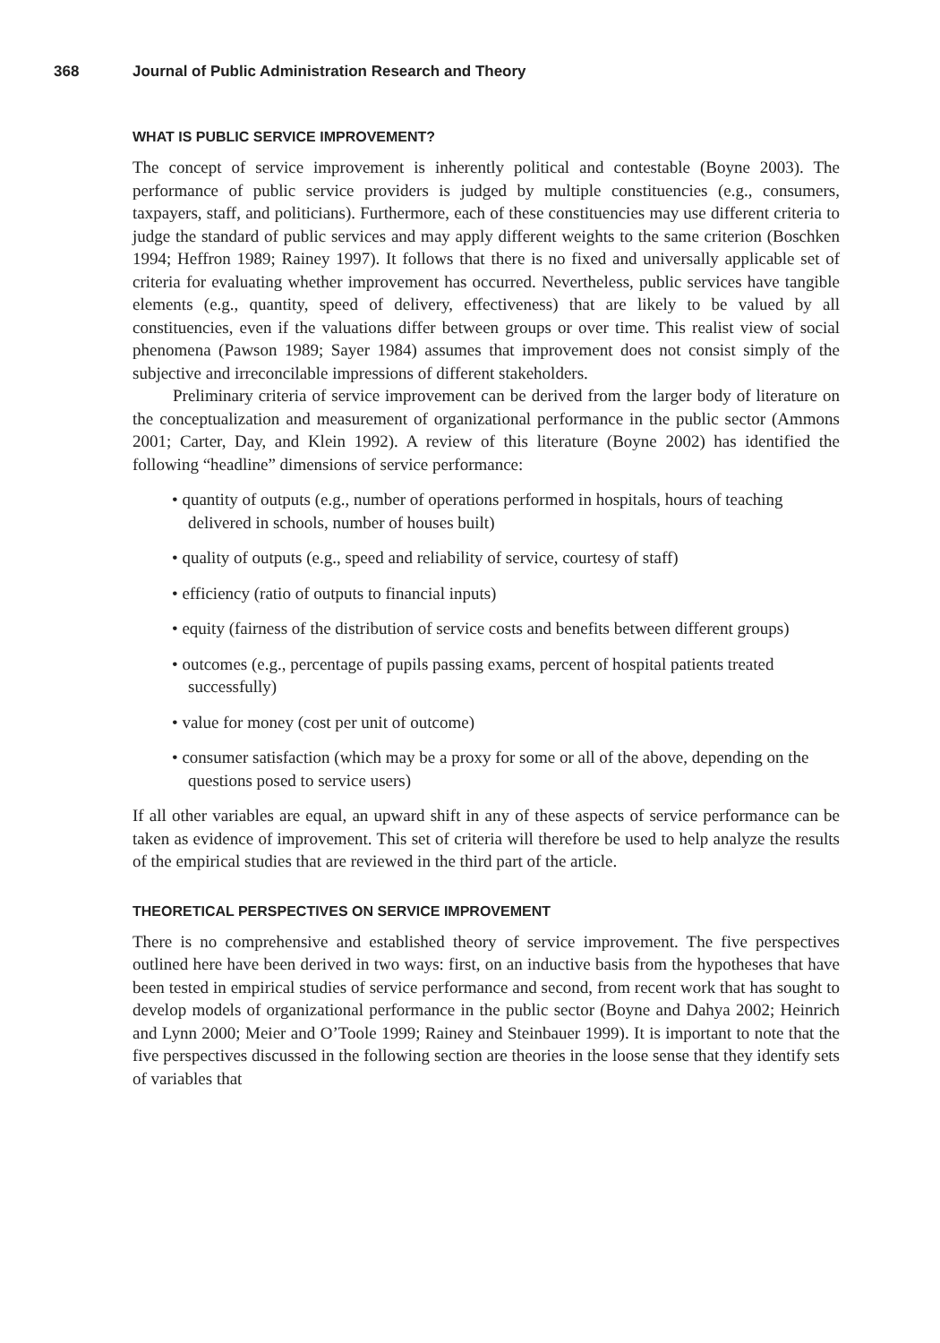368 Journal of Public Administration Research and Theory
WHAT IS PUBLIC SERVICE IMPROVEMENT?
The concept of service improvement is inherently political and contestable (Boyne 2003). The performance of public service providers is judged by multiple constituencies (e.g., consumers, taxpayers, staff, and politicians). Furthermore, each of these constituencies may use different criteria to judge the standard of public services and may apply different weights to the same criterion (Boschken 1994; Heffron 1989; Rainey 1997). It follows that there is no fixed and universally applicable set of criteria for evaluating whether improvement has occurred. Nevertheless, public services have tangible elements (e.g., quantity, speed of delivery, effectiveness) that are likely to be valued by all constituencies, even if the valuations differ between groups or over time. This realist view of social phenomena (Pawson 1989; Sayer 1984) assumes that improvement does not consist simply of the subjective and irreconcilable impressions of different stakeholders.
Preliminary criteria of service improvement can be derived from the larger body of literature on the conceptualization and measurement of organizational performance in the public sector (Ammons 2001; Carter, Day, and Klein 1992). A review of this literature (Boyne 2002) has identified the following “headline” dimensions of service performance:
• quantity of outputs (e.g., number of operations performed in hospitals, hours of teaching delivered in schools, number of houses built)
• quality of outputs (e.g., speed and reliability of service, courtesy of staff)
• efficiency (ratio of outputs to financial inputs)
• equity (fairness of the distribution of service costs and benefits between different groups)
• outcomes (e.g., percentage of pupils passing exams, percent of hospital patients treated successfully)
• value for money (cost per unit of outcome)
• consumer satisfaction (which may be a proxy for some or all of the above, depending on the questions posed to service users)
If all other variables are equal, an upward shift in any of these aspects of service performance can be taken as evidence of improvement. This set of criteria will therefore be used to help analyze the results of the empirical studies that are reviewed in the third part of the article.
THEORETICAL PERSPECTIVES ON SERVICE IMPROVEMENT
There is no comprehensive and established theory of service improvement. The five perspectives outlined here have been derived in two ways: first, on an inductive basis from the hypotheses that have been tested in empirical studies of service performance and second, from recent work that has sought to develop models of organizational performance in the public sector (Boyne and Dahya 2002; Heinrich and Lynn 2000; Meier and O’Toole 1999; Rainey and Steinbauer 1999). It is important to note that the five perspectives discussed in the following section are theories in the loose sense that they identify sets of variables that